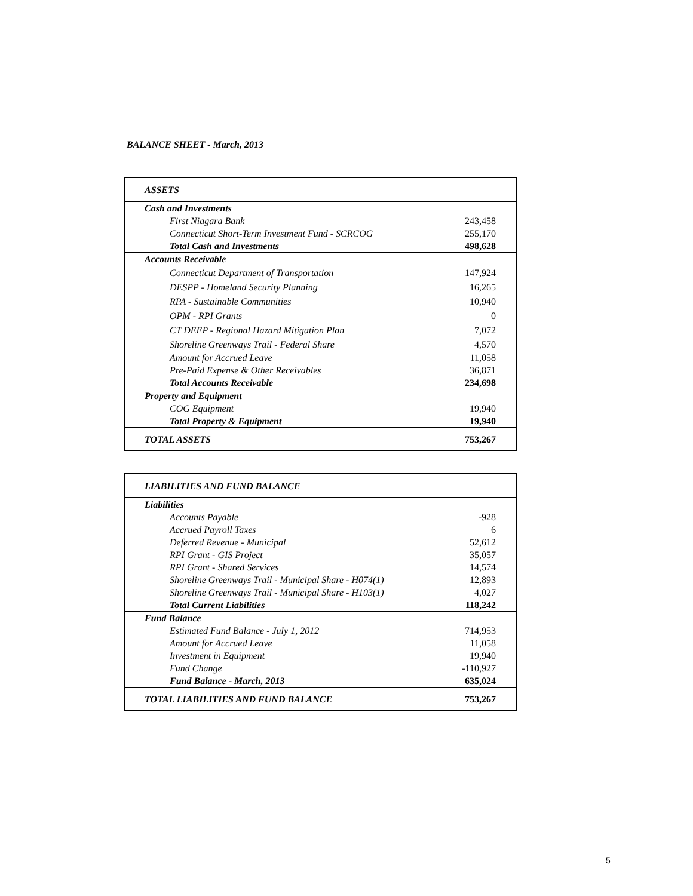BALANCE SHEET - March, 2013
| ASSETS | |
| Cash and Investments | |
| First Niagara Bank | 243,458 |
| Connecticut Short-Term Investment Fund - SCRCOG | 255,170 |
| Total Cash and Investments | 498,628 |
| Accounts Receivable | |
| Connecticut Department of Transportation | 147,924 |
| DESPP - Homeland Security Planning | 16,265 |
| RPA - Sustainable Communities | 10,940 |
| OPM - RPI Grants | 0 |
| CT DEEP - Regional Hazard Mitigation Plan | 7,072 |
| Shoreline Greenways Trail - Federal Share | 4,570 |
| Amount for Accrued Leave | 11,058 |
| Pre-Paid Expense & Other Receivables | 36,871 |
| Total Accounts Receivable | 234,698 |
| Property and Equipment | |
| COG Equipment | 19,940 |
| Total Property & Equipment | 19,940 |
| TOTAL ASSETS | 753,267 |
| LIABILITIES AND FUND BALANCE | |
| Liabilities | |
| Accounts Payable | -928 |
| Accrued Payroll Taxes | 6 |
| Deferred Revenue - Municipal | 52,612 |
| RPI Grant - GIS Project | 35,057 |
| RPI Grant - Shared Services | 14,574 |
| Shoreline Greenways Trail - Municipal Share - H074(1) | 12,893 |
| Shoreline Greenways Trail - Municipal Share - H103(1) | 4,027 |
| Total Current Liabilities | 118,242 |
| Fund Balance | |
| Estimated Fund Balance - July 1, 2012 | 714,953 |
| Amount for Accrued Leave | 11,058 |
| Investment in Equipment | 19,940 |
| Fund Change | -110,927 |
| Fund Balance - March, 2013 | 635,024 |
| TOTAL LIABILITIES AND FUND BALANCE | 753,267 |
5